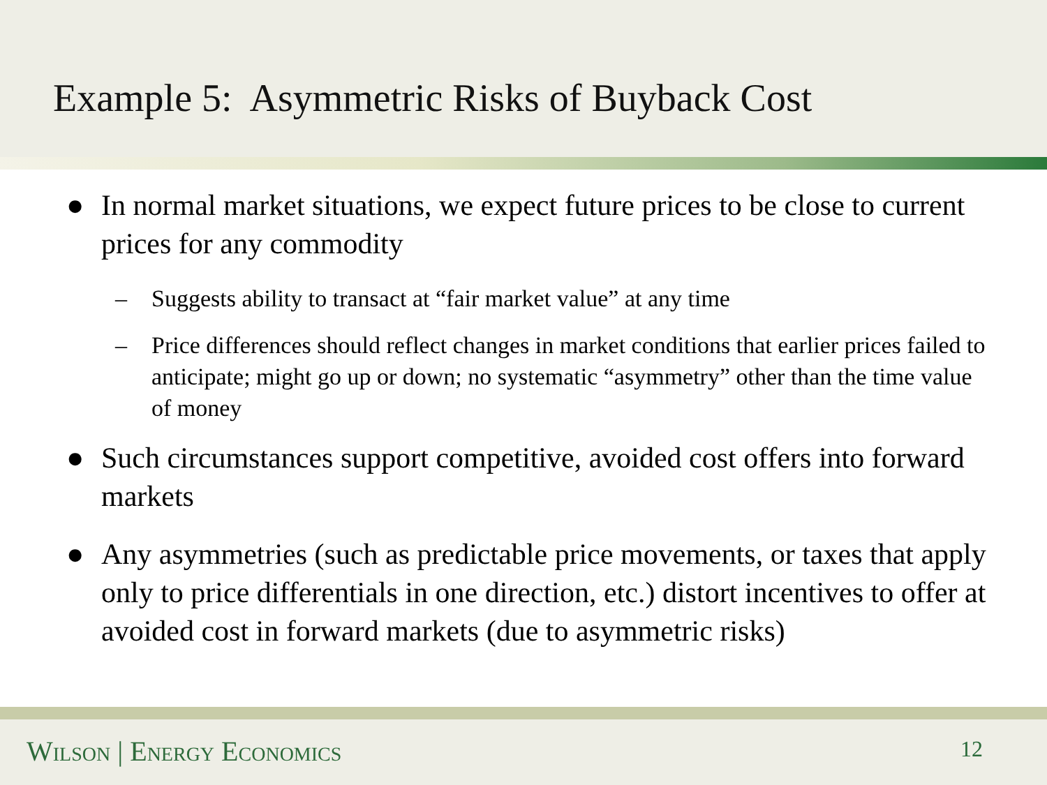Example 5: Asymmetric Risks of Buyback Cost
● In normal market situations, we expect future prices to be close to current prices for any commodity
– Suggests ability to transact at “fair market value” at any time
– Price differences should reflect changes in market conditions that earlier prices failed to anticipate; might go up or down; no systematic “asymmetry” other than the time value of money
● Such circumstances support competitive, avoided cost offers into forward markets
● Any asymmetries (such as predictable price movements, or taxes that apply only to price differentials in one direction, etc.) distort incentives to offer at avoided cost in forward markets (due to asymmetric risks)
Wilson | Energy Economics 12